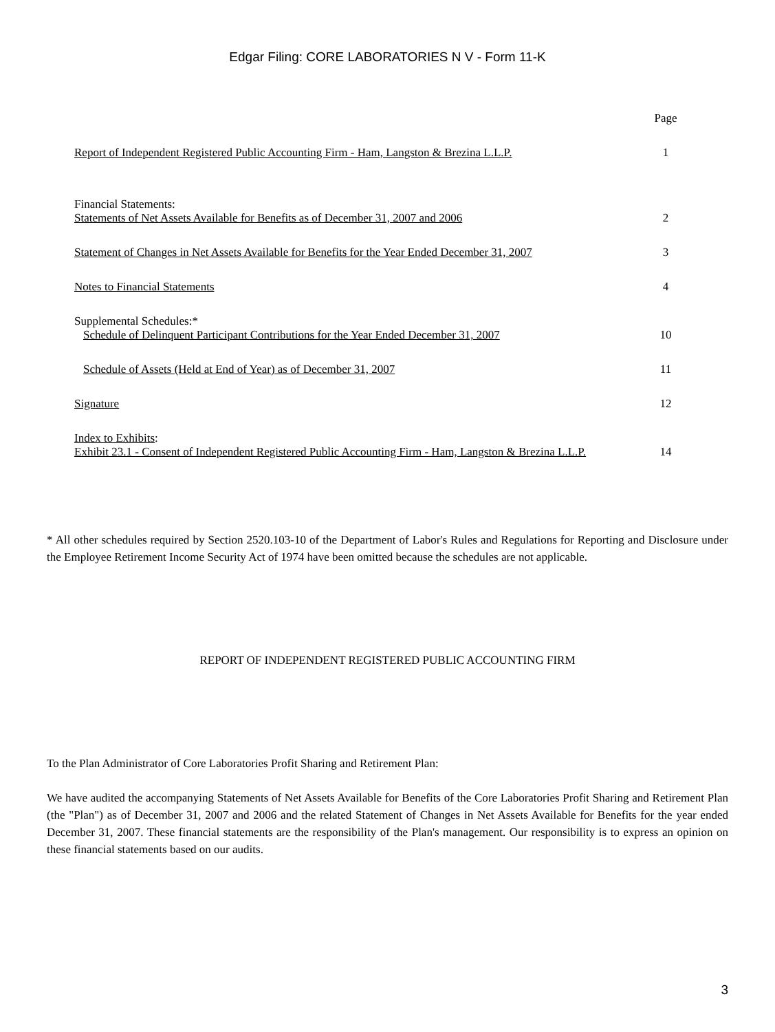Edgar Filing: CORE LABORATORIES N V - Form 11-K
| | Page |
| Report of Independent Registered Public Accounting Firm - Ham, Langston & Brezina L.L.P. | 1 |
| Financial Statements: | |
| Statements of Net Assets Available for Benefits as of December 31, 2007 and 2006 | 2 |
| Statement of Changes in Net Assets Available for Benefits for the Year Ended December 31, 2007 | 3 |
| Notes to Financial Statements | 4 |
| Supplemental Schedules:* | |
| Schedule of Delinquent Participant Contributions for the Year Ended December 31, 2007 | 10 |
| Schedule of Assets (Held at End of Year) as of December 31, 2007 | 11 |
| Signature | 12 |
| Index to Exhibits : | |
| Exhibit 23.1 - Consent of Independent Registered Public Accounting Firm - Ham, Langston & Brezina L.L.P. | 14 |
* All other schedules required by Section 2520.103-10 of the Department of Labor's Rules and Regulations for Reporting and Disclosure under the Employee Retirement Income Security Act of 1974 have been omitted because the schedules are not applicable.
REPORT OF INDEPENDENT REGISTERED PUBLIC ACCOUNTING FIRM
To the Plan Administrator of Core Laboratories Profit Sharing and Retirement Plan:
We have audited the accompanying Statements of Net Assets Available for Benefits of the Core Laboratories Profit Sharing and Retirement Plan (the "Plan") as of December 31, 2007 and 2006 and the related Statement of Changes in Net Assets Available for Benefits for the year ended December 31, 2007. These financial statements are the responsibility of the Plan's management. Our responsibility is to express an opinion on these financial statements based on our audits.
3